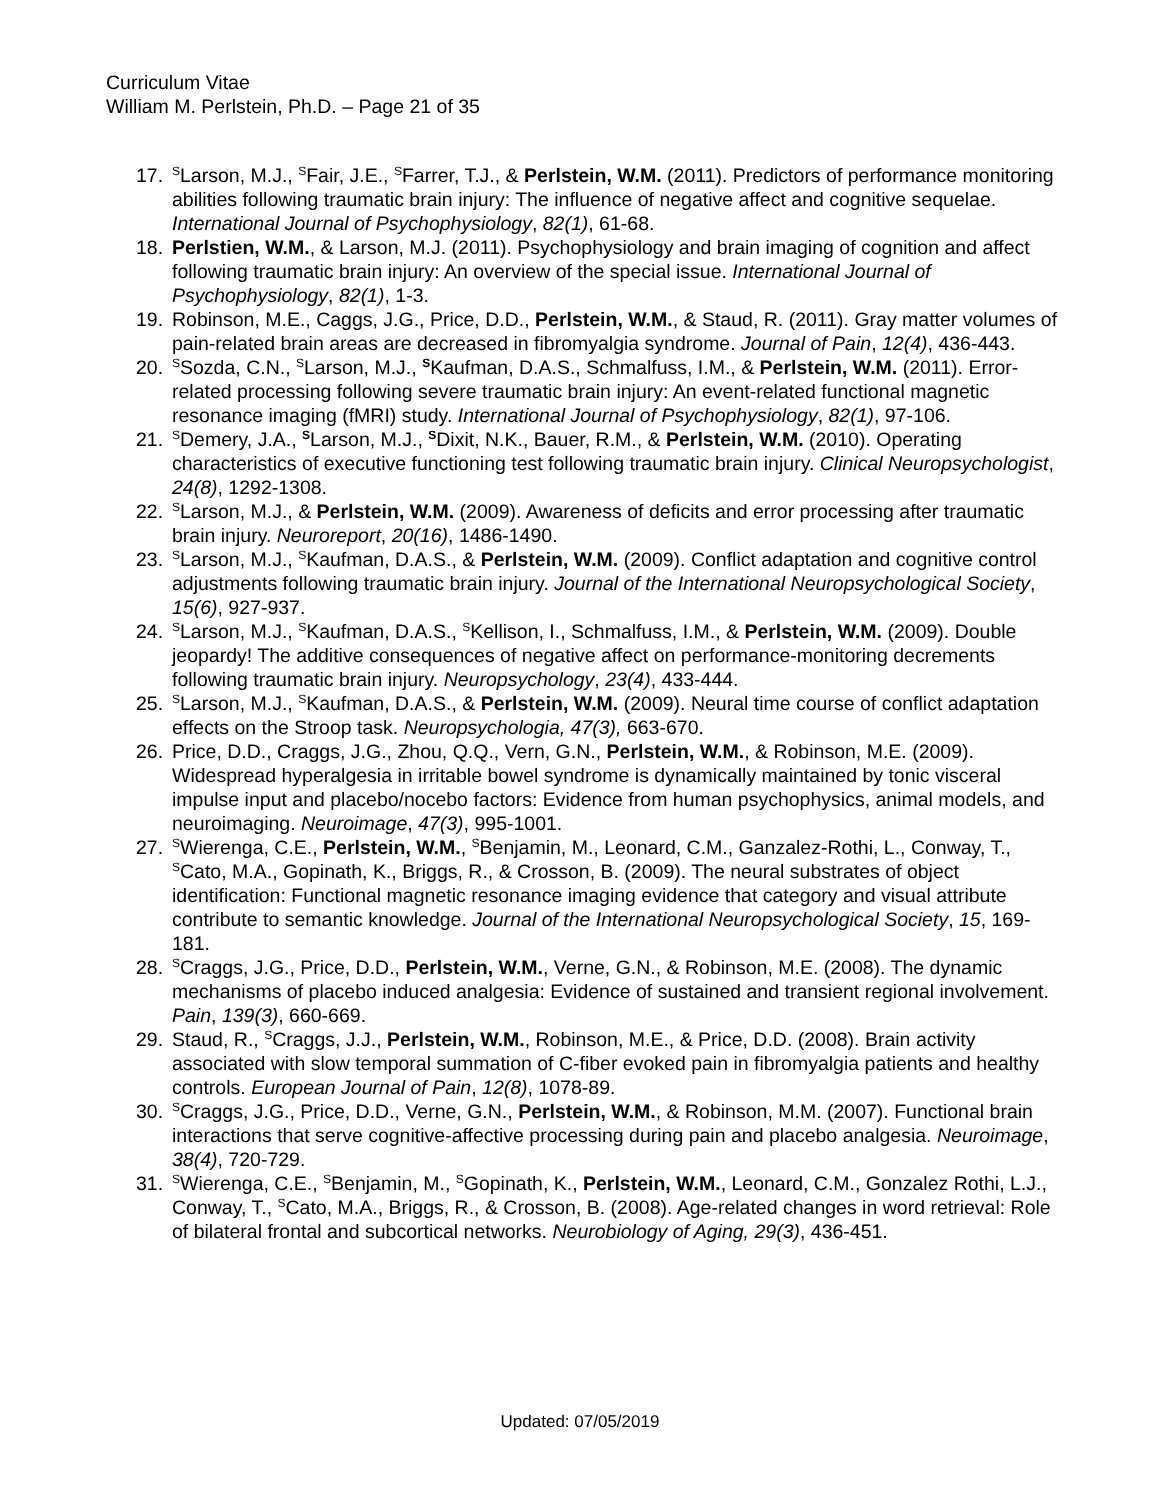Curriculum Vitae
William M. Perlstein, Ph.D. – Page 21 of 35
17. <sup>S</sup>Larson, M.J., <sup>S</sup>Fair, J.E., <sup>S</sup>Farrer, T.J., & Perlstein, W.M. (2011). Predictors of performance monitoring abilities following traumatic brain injury: The influence of negative affect and cognitive sequelae. International Journal of Psychophysiology, 82(1), 61-68.
18. Perlstien, W.M., & Larson, M.J. (2011). Psychophysiology and brain imaging of cognition and affect following traumatic brain injury: An overview of the special issue. International Journal of Psychophysiology, 82(1), 1-3.
19. Robinson, M.E., Caggs, J.G., Price, D.D., Perlstein, W.M., & Staud, R. (2011). Gray matter volumes of pain-related brain areas are decreased in fibromyalgia syndrome. Journal of Pain, 12(4), 436-443.
20. <sup>S</sup>Sozda, C.N., <sup>S</sup>Larson, M.J., <sup>S</sup>Kaufman, D.A.S., Schmalfuss, I.M., & Perlstein, W.M. (2011). Error-related processing following severe traumatic brain injury: An event-related functional magnetic resonance imaging (fMRI) study. International Journal of Psychophysiology, 82(1), 97-106.
21. <sup>S</sup>Demery, J.A., <sup>S</sup>Larson, M.J., <sup>S</sup>Dixit, N.K., Bauer, R.M., & Perlstein, W.M. (2010). Operating characteristics of executive functioning test following traumatic brain injury. Clinical Neuropsychologist, 24(8), 1292-1308.
22. <sup>S</sup>Larson, M.J., & Perlstein, W.M. (2009). Awareness of deficits and error processing after traumatic brain injury. Neuroreport, 20(16), 1486-1490.
23. <sup>S</sup>Larson, M.J., <sup>S</sup>Kaufman, D.A.S., & Perlstein, W.M. (2009). Conflict adaptation and cognitive control adjustments following traumatic brain injury. Journal of the International Neuropsychological Society, 15(6), 927-937.
24. <sup>S</sup>Larson, M.J., <sup>S</sup>Kaufman, D.A.S., <sup>S</sup>Kellison, I., Schmalfuss, I.M., & Perlstein, W.M. (2009). Double jeopardy! The additive consequences of negative affect on performance-monitoring decrements following traumatic brain injury. Neuropsychology, 23(4), 433-444.
25. <sup>S</sup>Larson, M.J., <sup>S</sup>Kaufman, D.A.S., & Perlstein, W.M. (2009). Neural time course of conflict adaptation effects on the Stroop task. Neuropsychologia, 47(3), 663-670.
26. Price, D.D., Craggs, J.G., Zhou, Q.Q., Vern, G.N., Perlstein, W.M., & Robinson, M.E. (2009). Widespread hyperalgesia in irritable bowel syndrome is dynamically maintained by tonic visceral impulse input and placebo/nocebo factors: Evidence from human psychophysics, animal models, and neuroimaging. Neuroimage, 47(3), 995-1001.
27. <sup>S</sup>Wierenga, C.E., Perlstein, W.M., <sup>S</sup>Benjamin, M., Leonard, C.M., Ganzalez-Rothi, L., Conway, T., <sup>S</sup>Cato, M.A., Gopinath, K., Briggs, R., & Crosson, B. (2009). The neural substrates of object identification: Functional magnetic resonance imaging evidence that category and visual attribute contribute to semantic knowledge. Journal of the International Neuropsychological Society, 15, 169-181.
28. <sup>S</sup>Craggs, J.G., Price, D.D., Perlstein, W.M., Verne, G.N., & Robinson, M.E. (2008). The dynamic mechanisms of placebo induced analgesia: Evidence of sustained and transient regional involvement. Pain, 139(3), 660-669.
29. Staud, R., <sup>S</sup>Craggs, J.J., Perlstein, W.M., Robinson, M.E., & Price, D.D. (2008). Brain activity associated with slow temporal summation of C-fiber evoked pain in fibromyalgia patients and healthy controls. European Journal of Pain, 12(8), 1078-89.
30. <sup>S</sup>Craggs, J.G., Price, D.D., Verne, G.N., Perlstein, W.M., & Robinson, M.M. (2007). Functional brain interactions that serve cognitive-affective processing during pain and placebo analgesia. Neuroimage, 38(4), 720-729.
31. <sup>S</sup>Wierenga, C.E., <sup>S</sup>Benjamin, M., <sup>S</sup>Gopinath, K., Perlstein, W.M., Leonard, C.M., Gonzalez Rothi, L.J., Conway, T., <sup>S</sup>Cato, M.A., Briggs, R., & Crosson, B. (2008). Age-related changes in word retrieval: Role of bilateral frontal and subcortical networks. Neurobiology of Aging, 29(3), 436-451.
Updated: 07/05/2019